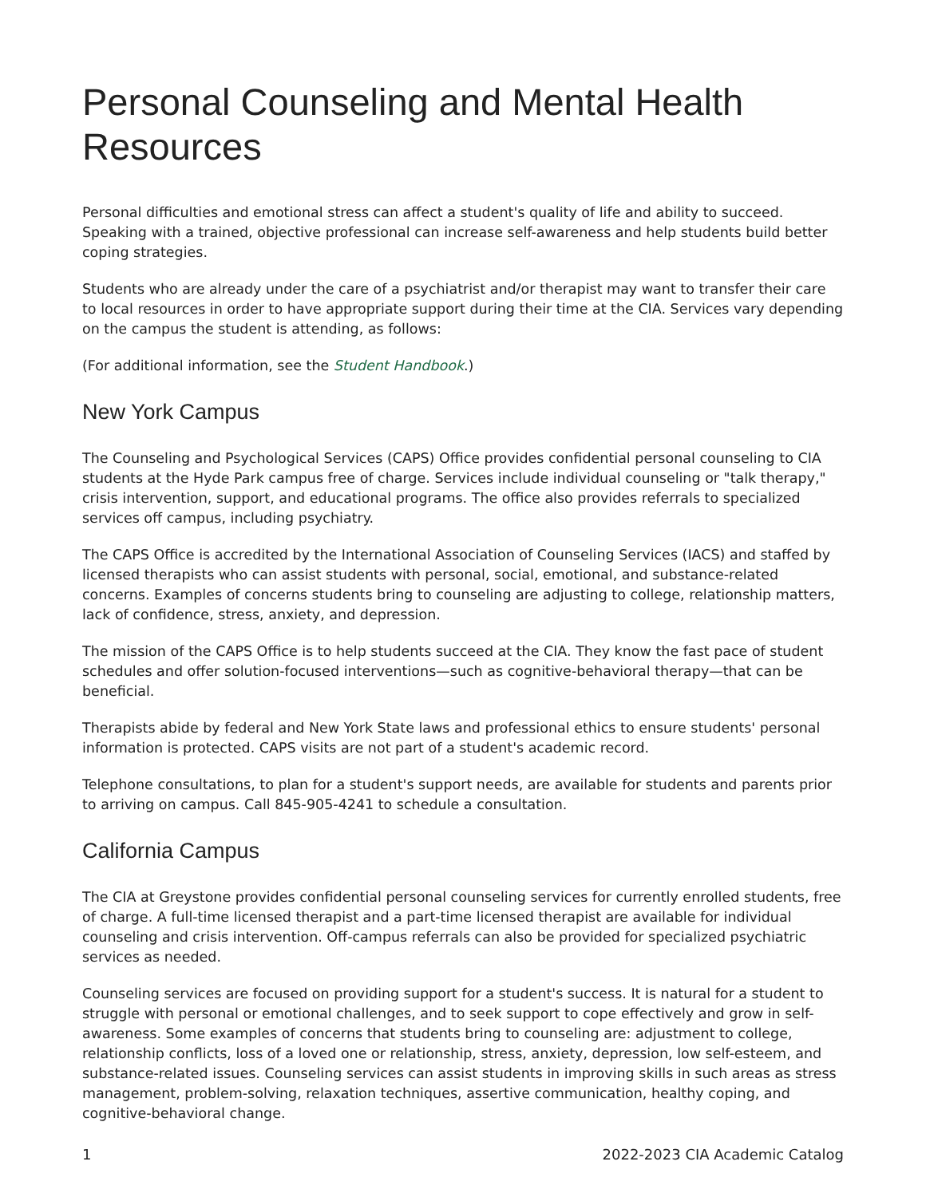Personal Counseling and Mental Health Resources
Personal difficulties and emotional stress can affect a student's quality of life and ability to succeed. Speaking with a trained, objective professional can increase self-awareness and help students build better coping strategies.
Students who are already under the care of a psychiatrist and/or therapist may want to transfer their care to local resources in order to have appropriate support during their time at the CIA. Services vary depending on the campus the student is attending, as follows:
(For additional information, see the Student Handbook.)
New York Campus
The Counseling and Psychological Services (CAPS) Office provides confidential personal counseling to CIA students at the Hyde Park campus free of charge. Services include individual counseling or "talk therapy," crisis intervention, support, and educational programs. The office also provides referrals to specialized services off campus, including psychiatry.
The CAPS Office is accredited by the International Association of Counseling Services (IACS) and staffed by licensed therapists who can assist students with personal, social, emotional, and substance-related concerns. Examples of concerns students bring to counseling are adjusting to college, relationship matters, lack of confidence, stress, anxiety, and depression.
The mission of the CAPS Office is to help students succeed at the CIA. They know the fast pace of student schedules and offer solution-focused interventions—such as cognitive-behavioral therapy—that can be beneficial.
Therapists abide by federal and New York State laws and professional ethics to ensure students' personal information is protected. CAPS visits are not part of a student's academic record.
Telephone consultations, to plan for a student's support needs, are available for students and parents prior to arriving on campus. Call 845-905-4241 to schedule a consultation.
California Campus
The CIA at Greystone provides confidential personal counseling services for currently enrolled students, free of charge. A full-time licensed therapist and a part-time licensed therapist are available for individual counseling and crisis intervention. Off-campus referrals can also be provided for specialized psychiatric services as needed.
Counseling services are focused on providing support for a student's success. It is natural for a student to struggle with personal or emotional challenges, and to seek support to cope effectively and grow in self-awareness. Some examples of concerns that students bring to counseling are: adjustment to college, relationship conflicts, loss of a loved one or relationship, stress, anxiety, depression, low self-esteem, and substance-related issues. Counseling services can assist students in improving skills in such areas as stress management, problem-solving, relaxation techniques, assertive communication, healthy coping, and cognitive-behavioral change.
1 2022-2023 CIA Academic Catalog